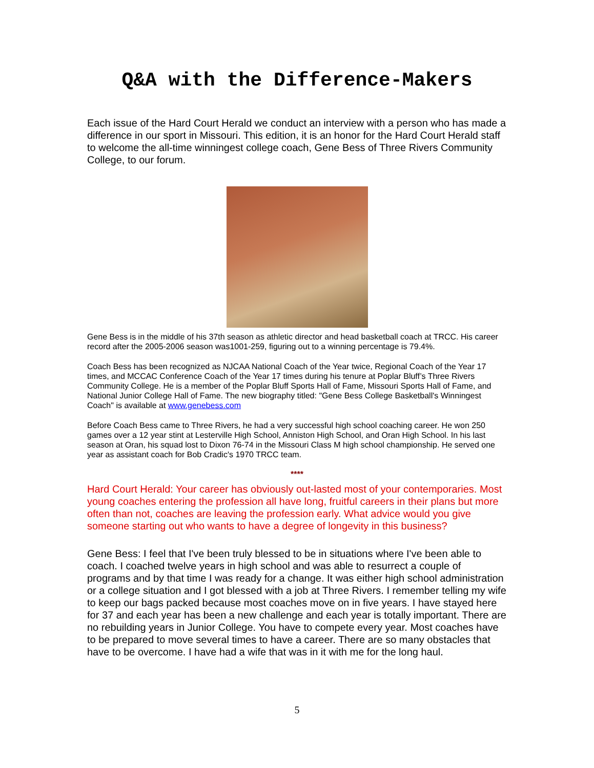Q&A with the Difference-Makers
Each issue of the Hard Court Herald we conduct an interview with a person who has made a difference in our sport in Missouri. This edition, it is an honor for the Hard Court Herald staff to welcome the all-time winningest college coach, Gene Bess of Three Rivers Community College, to our forum.
Gene Bess is in the middle of his 37th season as athletic director and head basketball coach at TRCC. His career record after the 2005-2006 season was1001-259, figuring out to a winning percentage is 79.4%.
Coach Bess has been recognized as NJCAA National Coach of the Year twice, Regional Coach of the Year 17 times, and MCCAC Conference Coach of the Year 17 times during his tenure at Poplar Bluff’s Three Rivers Community College. He is a member of the Poplar Bluff Sports Hall of Fame, Missouri Sports Hall of Fame, and National Junior College Hall of Fame. The new biography titled: "Gene Bess College Basketball's Winningest Coach" is available at www.genebess.com
Before Coach Bess came to Three Rivers, he had a very successful high school coaching career. He won 250 games over a 12 year stint at Lesterville High School, Anniston High School, and Oran High School. In his last season at Oran, his squad lost to Dixon 76-74 in the Missouri Class M high school championship. He served one year as assistant coach for Bob Cradic's 1970 TRCC team.
****
Hard Court Herald: Your career has obviously out-lasted most of your contemporaries. Most young coaches entering the profession all have long, fruitful careers in their plans but more often than not, coaches are leaving the profession early. What advice would you give someone starting out who wants to have a degree of longevity in this business?
Gene Bess: I feel that I've been truly blessed to be in situations where I've been able to coach. I coached twelve years in high school and was able to resurrect a couple of programs and by that time I was ready for a change. It was either high school administration or a college situation and I got blessed with a job at Three Rivers. I remember telling my wife to keep our bags packed because most coaches move on in five years. I have stayed here for 37 and each year has been a new challenge and each year is totally important. There are no rebuilding years in Junior College. You have to compete every year. Most coaches have to be prepared to move several times to have a career. There are so many obstacles that have to be overcome. I have had a wife that was in it with me for the long haul.
5